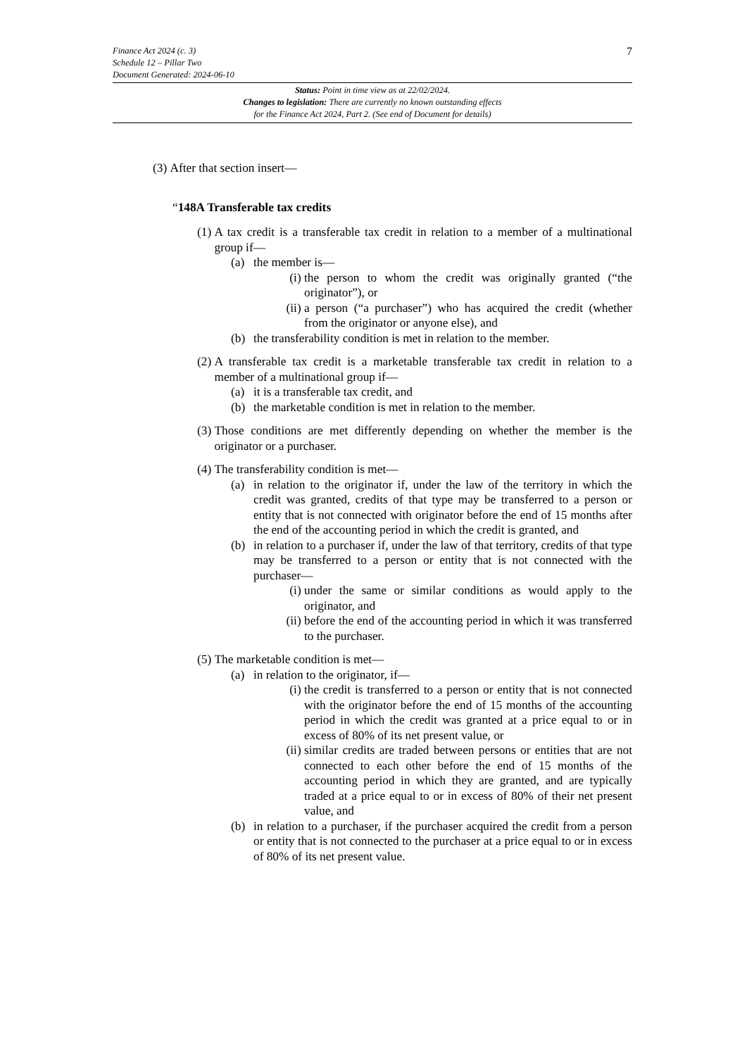7
Finance Act 2024 (c. 3)
Schedule 12 – Pillar Two
Document Generated: 2024-06-10
Status: Point in time view as at 22/02/2024.
Changes to legislation: There are currently no known outstanding effects
for the Finance Act 2024, Part 2. (See end of Document for details)
(3) After that section insert—
“148A Transferable tax credits
(1) A tax credit is a transferable tax credit in relation to a member of a multinational group if—
(a) the member is—
(i) the person to whom the credit was originally granted (“the originator”), or
(ii) a person (“a purchaser”) who has acquired the credit (whether from the originator or anyone else), and
(b) the transferability condition is met in relation to the member.
(2) A transferable tax credit is a marketable transferable tax credit in relation to a member of a multinational group if—
(a) it is a transferable tax credit, and
(b) the marketable condition is met in relation to the member.
(3) Those conditions are met differently depending on whether the member is the originator or a purchaser.
(4) The transferability condition is met—
(a) in relation to the originator if, under the law of the territory in which the credit was granted, credits of that type may be transferred to a person or entity that is not connected with originator before the end of 15 months after the end of the accounting period in which the credit is granted, and
(b) in relation to a purchaser if, under the law of that territory, credits of that type may be transferred to a person or entity that is not connected with the purchaser—
(i) under the same or similar conditions as would apply to the originator, and
(ii) before the end of the accounting period in which it was transferred to the purchaser.
(5) The marketable condition is met—
(a) in relation to the originator, if—
(i) the credit is transferred to a person or entity that is not connected with the originator before the end of 15 months of the accounting period in which the credit was granted at a price equal to or in excess of 80% of its net present value, or
(ii) similar credits are traded between persons or entities that are not connected to each other before the end of 15 months of the accounting period in which they are granted, and are typically traded at a price equal to or in excess of 80% of their net present value, and
(b) in relation to a purchaser, if the purchaser acquired the credit from a person or entity that is not connected to the purchaser at a price equal to or in excess of 80% of its net present value.